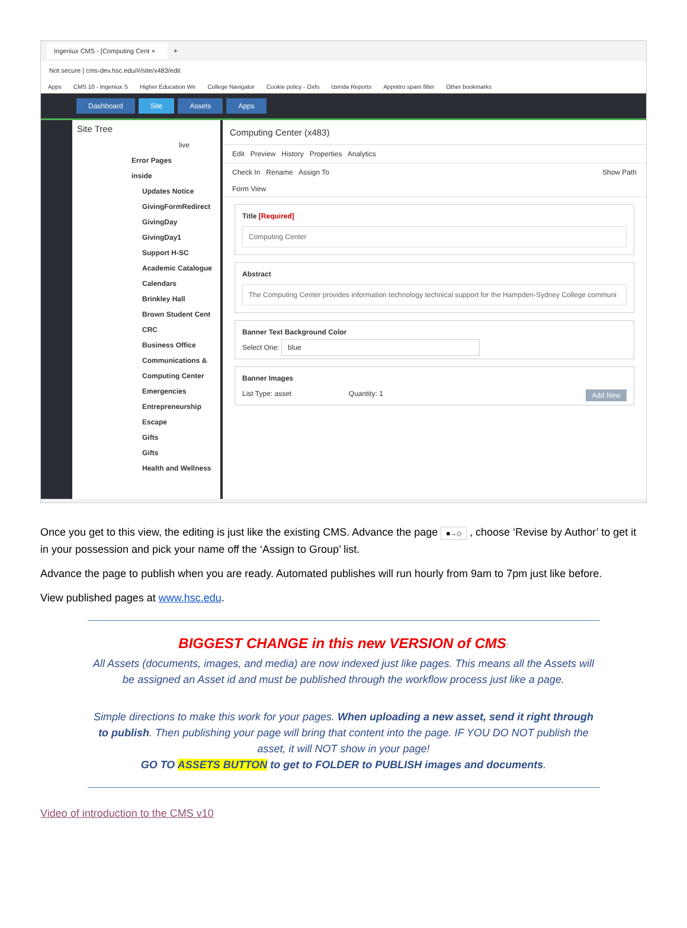Ingeniux CMS - [Computing Cent × +
Not secure | cms-dev.hsc.edu/#/site/x483/edit
Apps CMS 10 - Ingeniux S Higher Education We College Navigator Cookie policy - Oxfo Izenda Reports Appnitro spam filter Other bookmarks
Dashboard Site Assets Apps
Site Tree
live
Error Pages
inside
Updates Notice
GivingFormRedirect
GivingDay
GivingDay1
Support H-SC
Academic Catalogue
Calendars
Brinkley Hall
Brown Student Cent
CRC
Business Office
Communications &
Computing Center
Emergencies
Entrepreneurship
Escape
Gifts
Gifts
Health and Wellness
Computing Center (x483)
Edit Preview History Properties Analytics
Check In Rename Assign To Show Path
Form View
Title [Required]
Computing Center
Abstract
The Computing Center provides information technology technical support for the Hampden-Sydney College communi
Banner Text Background Color
Select One: blue
Banner Images
List Type: asset Quantity: 1 Add New
Once you get to this view, the editing is just like the existing CMS. Advance the page ■→◇ , choose ‘Revise by Author’ to get it in your possession and pick your name off the ‘Assign to Group’ list.
Advance the page to publish when you are ready. Automated publishes will run hourly from 9am to 7pm just like before.
View published pages at www.hsc.edu.
BIGGEST CHANGE in this new VERSION of CMS:
All Assets (documents, images, and media) are now indexed just like pages. This means all the Assets will be assigned an Asset id and must be published through the workflow process just like a page.
Simple directions to make this work for your pages. When uploading a new asset, send it right through to publish. Then publishing your page will bring that content into the page. IF YOU DO NOT publish the asset, it will NOT show in your page!
GO TO ASSETS BUTTON to get to FOLDER to PUBLISH images and documents.
Video of introduction to the CMS v10